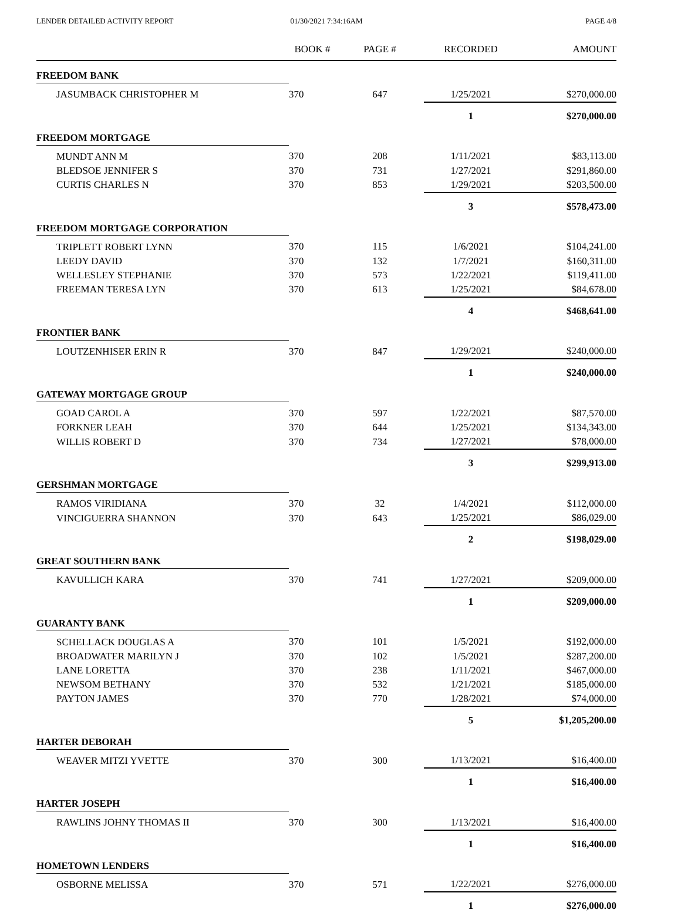LENDER DETAILED ACTIVITY REPORT
01/30/2021 7:34:16AM PAGE 4/8
| | BOOK # | PAGE # | RECORDED | AMOUNT |
| --- | --- | --- | --- | --- |
| FREEDOM BANK | | | | |
| JASUMBACK CHRISTOPHER M | 370 | 647 | 1/25/2021 | $270,000.00 |
| | | | 1 | $270,000.00 |
| FREEDOM MORTGAGE | | | | |
| MUNDT ANN M | 370 | 208 | 1/11/2021 | $83,113.00 |
| BLEDSOE JENNIFER S | 370 | 731 | 1/27/2021 | $291,860.00 |
| CURTIS CHARLES N | 370 | 853 | 1/29/2021 | $203,500.00 |
| | | | 3 | $578,473.00 |
| FREEDOM MORTGAGE CORPORATION | | | | |
| TRIPLETT ROBERT LYNN | 370 | 115 | 1/6/2021 | $104,241.00 |
| LEEDY DAVID | 370 | 132 | 1/7/2021 | $160,311.00 |
| WELLESLEY STEPHANIE | 370 | 573 | 1/22/2021 | $119,411.00 |
| FREEMAN TERESA LYN | 370 | 613 | 1/25/2021 | $84,678.00 |
| | | | 4 | $468,641.00 |
| FRONTIER BANK | | | | |
| LOUTZENHISER ERIN R | 370 | 847 | 1/29/2021 | $240,000.00 |
| | | | 1 | $240,000.00 |
| GATEWAY MORTGAGE GROUP | | | | |
| GOAD CAROL A | 370 | 597 | 1/22/2021 | $87,570.00 |
| FORKNER LEAH | 370 | 644 | 1/25/2021 | $134,343.00 |
| WILLIS ROBERT D | 370 | 734 | 1/27/2021 | $78,000.00 |
| | | | 3 | $299,913.00 |
| GERSHMAN MORTGAGE | | | | |
| RAMOS VIRIDIANA | 370 | 32 | 1/4/2021 | $112,000.00 |
| VINCIGUERRA SHANNON | 370 | 643 | 1/25/2021 | $86,029.00 |
| | | | 2 | $198,029.00 |
| GREAT SOUTHERN BANK | | | | |
| KAVULLICH KARA | 370 | 741 | 1/27/2021 | $209,000.00 |
| | | | 1 | $209,000.00 |
| GUARANTY BANK | | | | |
| SCHELLACK DOUGLAS A | 370 | 101 | 1/5/2021 | $192,000.00 |
| BROADWATER MARILYN J | 370 | 102 | 1/5/2021 | $287,200.00 |
| LANE LORETTA | 370 | 238 | 1/11/2021 | $467,000.00 |
| NEWSOM BETHANY | 370 | 532 | 1/21/2021 | $185,000.00 |
| PAYTON JAMES | 370 | 770 | 1/28/2021 | $74,000.00 |
| | | | 5 | $1,205,200.00 |
| HARTER DEBORAH | | | | |
| WEAVER MITZI YVETTE | 370 | 300 | 1/13/2021 | $16,400.00 |
| | | | 1 | $16,400.00 |
| HARTER JOSEPH | | | | |
| RAWLINS JOHNY THOMAS II | 370 | 300 | 1/13/2021 | $16,400.00 |
| | | | 1 | $16,400.00 |
| HOMETOWN LENDERS | | | | |
| OSBORNE MELISSA | 370 | 571 | 1/22/2021 | $276,000.00 |
| | | | 1 | $276,000.00 |